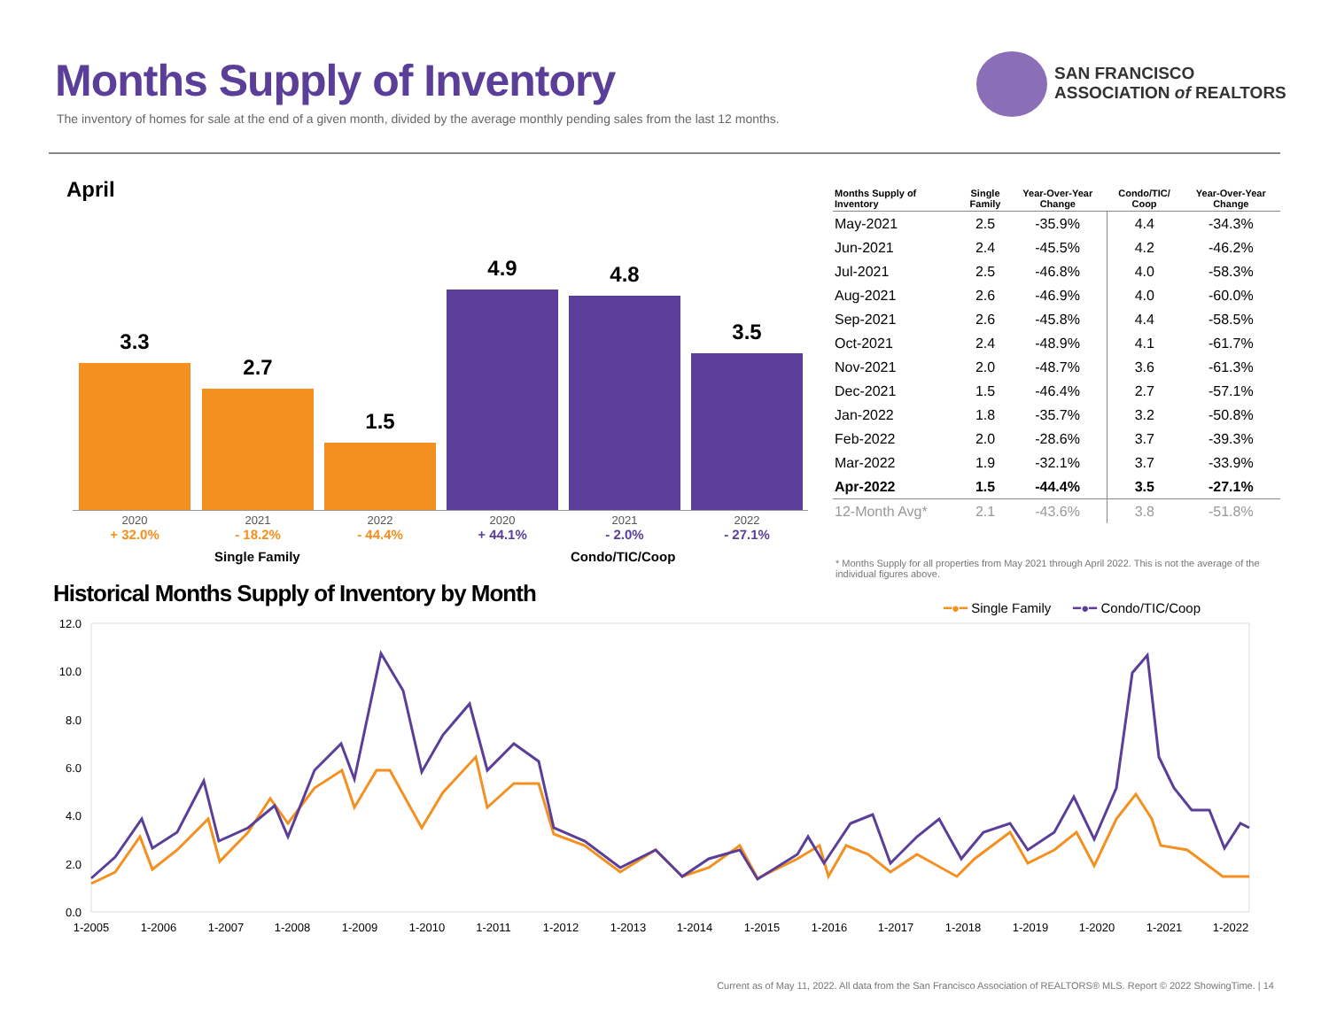Months Supply of Inventory
The inventory of homes for sale at the end of a given month, divided by the average monthly pending sales from the last 12 months.
SAN FRANCISCO
ASSOCIATION of REALTORS
April
3.3
2.7
1.5
4.9 4.8
3.5
2020
+ 32.0%
2021
- 18.2%
2022
- 44.4%
2020
+ 44.1%
2021
- 2.0%
2022
- 27.1%
Single Family Condo/TIC/Coop
| Months Supply of Inventory | Single Family | Year-Over-Year Change | Condo/TIC/ Coop | Year-Over-Year Change |
| --- | --- | --- | --- | --- |
| May-2021 | 2.5 | -35.9% | 4.4 | -34.3% |
| Jun-2021 | 2.4 | -45.5% | 4.2 | -46.2% |
| Jul-2021 | 2.5 | -46.8% | 4.0 | -58.3% |
| Aug-2021 | 2.6 | -46.9% | 4.0 | -60.0% |
| Sep-2021 | 2.6 | -45.8% | 4.4 | -58.5% |
| Oct-2021 | 2.4 | -48.9% | 4.1 | -61.7% |
| Nov-2021 | 2.0 | -48.7% | 3.6 | -61.3% |
| Dec-2021 | 1.5 | -46.4% | 2.7 | -57.1% |
| Jan-2022 | 1.8 | -35.7% | 3.2 | -50.8% |
| Feb-2022 | 2.0 | -28.6% | 3.7 | -39.3% |
| Mar-2022 | 1.9 | -32.1% | 3.7 | -33.9% |
| Apr-2022 | 1.5 | -44.4% | 3.5 | -27.1% |
| 12-Month Avg* | 2.1 | -43.6% | 3.8 | -51.8% |
* Months Supply for all properties from May 2021 through April 2022. This is not the average of the individual figures above.
Historical Months Supply of Inventory by Month
━●━ Single Family ━●━ Condo/TIC/Coop
12.0
10.0
8.0
6.0
4.0
2.0
0.0
1-2005
1-2006
1-2007
1-2008
1-2009
1-2010
1-2011
1-2012
1-2013
1-2014
1-2015
1-2016
1-2017
1-2018
1-2019
1-2020
1-2021
1-2022
Current as of May 11, 2022. All data from the San Francisco Association of REALTORS® MLS. Report © 2022 ShowingTime. | 14